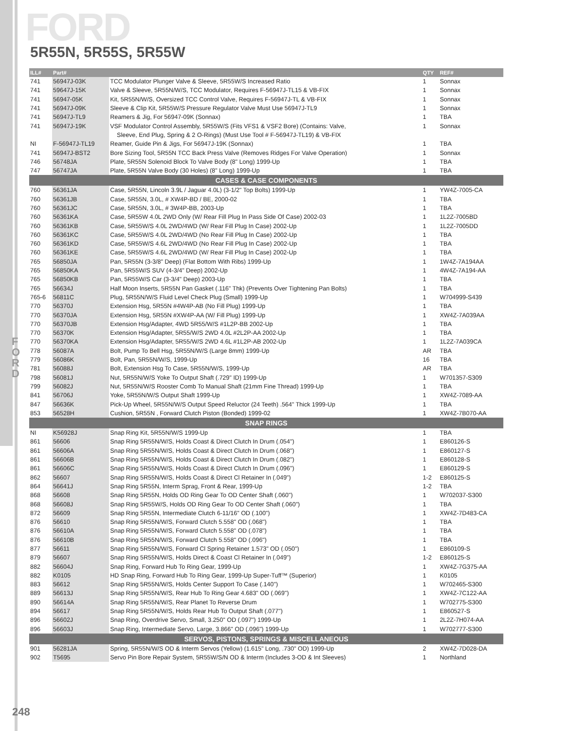F
O
R
D
FORD
5R55N, 5R55S, 5R55W
| ILL# | Part# | | QTY | REF# |
| --- | --- | --- | --- | --- |
| 741 | 56947J-03K | TCC Modulator Plunger Valve & Sleeve, 5R55W/S Increased Ratio | 1 | Sonnax |
| 741 | 59647J-15K | Valve & Sleeve, 5R55N/W/S, TCC Modulator, Requires F-56947J-TL15 & VB-FIX | 1 | Sonnax |
| 741 | 56947-05K | Kit, 5R55N/W/S, Oversized TCC Control Valve, Requires F-56947J-TL & VB-FIX | 1 | Sonnax |
| 741 | 56947J-09K | Sleeve & Clip Kit, 5R55W/S Pressure Regulator Valve Must Use 56947J-TL9 | 1 | Sonnax |
| 741 | 56947J-TL9 | Reamers & Jig, For 56947-09K (Sonnax) | 1 | TBA |
| 741 | 56947J-19K | VSF Modulator Control Assembly, 5R55W/S (Fits VFS1 & VSF2 Bore) (Contains: Valve, | 1 | Sonnax |
| | | Sleeve, End Plug, Spring & 2 O-Rings) (Must Use Tool # F-56947J-TL19) & VB-FIX | | |
| NI | F-56947J-TL19 | Reamer, Guide Pin & Jigs, For 56947J-19K (Sonnax) | 1 | TBA |
| 741 | 56947J-BST2 | Bore Sizing Tool, 5R55N TCC Back Press Valve (Removes Ridges For Valve Operation) | 1 | Sonnax |
| 746 | 56748JA | Plate, 5R55N Solenoid Block To Valve Body (8" Long) 1999-Up | 1 | TBA |
| 747 | 56747JA | Plate, 5R55N Valve Body (30 Holes) (8" Long) 1999-Up | 1 | TBA |
| CASES & CASE COMPONENTS | | | | |
| 760 | 56361JA | Case, 5R55N, Lincoln 3.9L / Jaguar 4.0L) (3-1/2" Top Bolts) 1999-Up | 1 | YW4Z-7005-CA |
| 760 | 56361JB | Case, 5R55N, 3.0L, # XW4P-BD / BE, 2000-02 | 1 | TBA |
| 760 | 56361JC | Case, 5R55N, 3.0L, # 3W4P-BB, 2003-Up | 1 | TBA |
| 760 | 56361KA | Case, 5R55W 4.0L 2WD Only (W/ Rear Fill Plug In Pass Side Of Case) 2002-03 | 1 | 1L2Z-7005BD |
| 760 | 56361KB | Case, 5R55W/S 4.0L 2WD/4WD (W/ Rear Fill Plug In Case) 2002-Up | 1 | 1L2Z-7005DD |
| 760 | 56361KC | Case, 5R55W/S 4.0L 2WD/4WD (No Rear Fill Plug In Case) 2002-Up | 1 | TBA |
| 760 | 56361KD | Case, 5R55W/S 4.6L 2WD/4WD (No Rear Fill Plug In Case) 2002-Up | 1 | TBA |
| 760 | 56361KE | Case, 5R55W/S 4.6L 2WD/4WD (W/ Rear Fill Plug In Case) 2002-Up | 1 | TBA |
| 765 | 56850JA | Pan, 5R55N (3-3/8" Deep) (Flat Bottom With Ribs) 1999-Up | 1 | 1W4Z-7A194AA |
| 765 | 56850KA | Pan, 5R55W/S SUV (4-3/4" Deep) 2002-Up | 1 | 4W4Z-7A194-AA |
| 765 | 56850KB | Pan, 5R55W/S Car (3-3/4" Deep) 2003-Up | 1 | TBA |
| 765 | 56634J | Half Moon Inserts, 5R55N Pan Gasket (.116" Thk) (Prevents Over Tightening Pan Bolts) | 1 | TBA |
| 765-6 | 56811C | Plug, 5R55N/W/S Fluid Level Check Plug (Small) 1999-Up | 1 | W704999-S439 |
| 770 | 56370J | Extension Hsg, 5R55N #4W4P-AB (No Fill Plug) 1999-Up | 1 | TBA |
| 770 | 56370JA | Extension Hsg, 5R55N #XW4P-AA (W/ Fill Plug) 1999-Up | 1 | XW4Z-7A039AA |
| 770 | 56370JB | Extension Hsg/Adapter, 4WD 5R55/W/S #1L2P-BB 2002-Up | 1 | TBA |
| 770 | 56370K | Extension Hsg/Adapter, 5R55/W/S 2WD 4.0L #2L2P-AA 2002-Up | 1 | TBA |
| 770 | 56370KA | Extension Hsg/Adapter, 5R55/W/S 2WD 4.6L #1L2P-AB 2002-Up | 1 | 1L2Z-7A039CA |
| 778 | 56087A | Bolt, Pump To Bell Hsg, 5R55N/W/S (Large 8mm) 1999-Up | AR | TBA |
| 779 | 56086K | Bolt, Pan, 5R55N/W/S, 1999-Up | 16 | TBA |
| 781 | 56088J | Bolt, Extension Hsg To Case, 5R55N/W/S, 1999-Up | AR | TBA |
| 798 | 56081J | Nut, 5R55N/W/S Yoke To Output Shaft (.729" ID) 1999-Up | 1 | W701357-S309 |
| 799 | 56082J | Nut, 5R55N/W/S Rooster Comb To Manual Shaft (21mm Fine Thread) 1999-Up | 1 | TBA |
| 841 | 56706J | Yoke, 5R55N/W/S Output Shaft 1999-Up | 1 | XW4Z-7089-AA |
| 847 | 56636K | Pick-Up Wheel, 5R55N/W/S Output Speed Reluctor (24 Teeth) .564" Thick 1999-Up | 1 | TBA |
| 853 | 56528H | Cushion, 5R55N , Forward Clutch Piston (Bonded) 1999-02 | 1 | XW4Z-7B070-AA |
| SNAP RINGS | | | | |
| NI | K56928J | Snap Ring Kit, 5R55N/W/S 1999-Up | 1 | TBA |
| 861 | 56606 | Snap Ring 5R55N/W/S, Holds Coast & Direct Clutch In Drum (.054") | 1 | E860126-S |
| 861 | 56606A | Snap Ring 5R55N/W/S, Holds Coast & Direct Clutch In Drum (.068") | 1 | E860127-S |
| 861 | 56606B | Snap Ring 5R55N/W/S, Holds Coast & Direct Clutch In Drum (.082") | 1 | E860128-S |
| 861 | 56606C | Snap Ring 5R55N/W/S, Holds Coast & Direct Clutch In Drum (.096") | 1 | E860129-S |
| 862 | 56607 | Snap Ring 5R55N/W/S, Holds Coast & Direct Cl Retainer In (.049") | 1-2 | E860125-S |
| 864 | 56641J | Snap Ring 5R55N, Interm Sprag, Front & Rear, 1999-Up | 1-2 | TBA |
| 868 | 56608 | Snap Ring 5R55N, Holds OD Ring Gear To OD Center Shaft (.060") | 1 | W702037-S300 |
| 868 | 56608J | Snap Ring 5R55W/S, Holds OD Ring Gear To OD Center Shaft (.060") | 1 | TBA |
| 872 | 56609 | Snap Ring 5R55N, Intermediate Clutch 6-11/16" OD (.100") | 1 | XW4Z-7D483-CA |
| 876 | 56610 | Snap Ring 5R55N/W/S, Forward Clutch 5.558" OD (.068") | 1 | TBA |
| 876 | 56610A | Snap Ring 5R55N/W/S, Forward Clutch 5.558" OD (.078") | 1 | TBA |
| 876 | 56610B | Snap Ring 5R55N/W/S, Forward Clutch 5.558" OD (.096") | 1 | TBA |
| 877 | 56611 | Snap Ring 5R55N/W/S, Forward Cl Spring Retainer 1.573" OD (.050") | 1 | E860109-S |
| 879 | 56607 | Snap Ring 5R55N/W/S, Holds Direct & Coast Cl Retainer In (.049") | 1-2 | E860125-S |
| 882 | 56604J | Snap Ring, Forward Hub To Ring Gear, 1999-Up | 1 | XW4Z-7G375-AA |
| 882 | K0105 | HD Snap Ring, Forward Hub To Ring Gear, 1999-Up Super-Tuff™ (Superior) | 1 | K0105 |
| 883 | 56612 | Snap Ring 5R55N/W/S, Holds Center Support To Case (.140") | 1 | W702465-S300 |
| 889 | 56613J | Snap Ring 5R55N/W/S, Rear Hub To Ring Gear 4.683" OD (.069") | 1 | XW4Z-7C122-AA |
| 890 | 56614A | Snap Ring 5R55N/W/S, Rear Planet To Reverse Drum | 1 | W702775-S300 |
| 894 | 56617 | Snap Ring 5R55N/W/S, Holds Rear Hub To Output Shaft (.077") | 1 | E860527-S |
| 896 | 56602J | Snap Ring, Overdrive Servo, Small, 3.250" OD (.097") 1999-Up | 1 | 2L2Z-7H074-AA |
| 896 | 56603J | Snap Ring, Intermediate Servo, Large, 3.866" OD (.096") 1999-Up | 1 | W702777-S300 |
| SERVOS, PISTONS, SPRINGS & MISCELLANEOUS | | | | |
| 901 | 56281JA | Spring, 5R55N/W/S OD & Interm Servos (Yellow) (1.615" Long, .730" OD) 1999-Up | 2 | XW4Z-7D028-DA |
| 902 | T5695 | Servo Pin Bore Repair System, 5R55W/S/N OD & Interm (Includes 3-OD & Int Sleeves) | 1 | Northland |
248